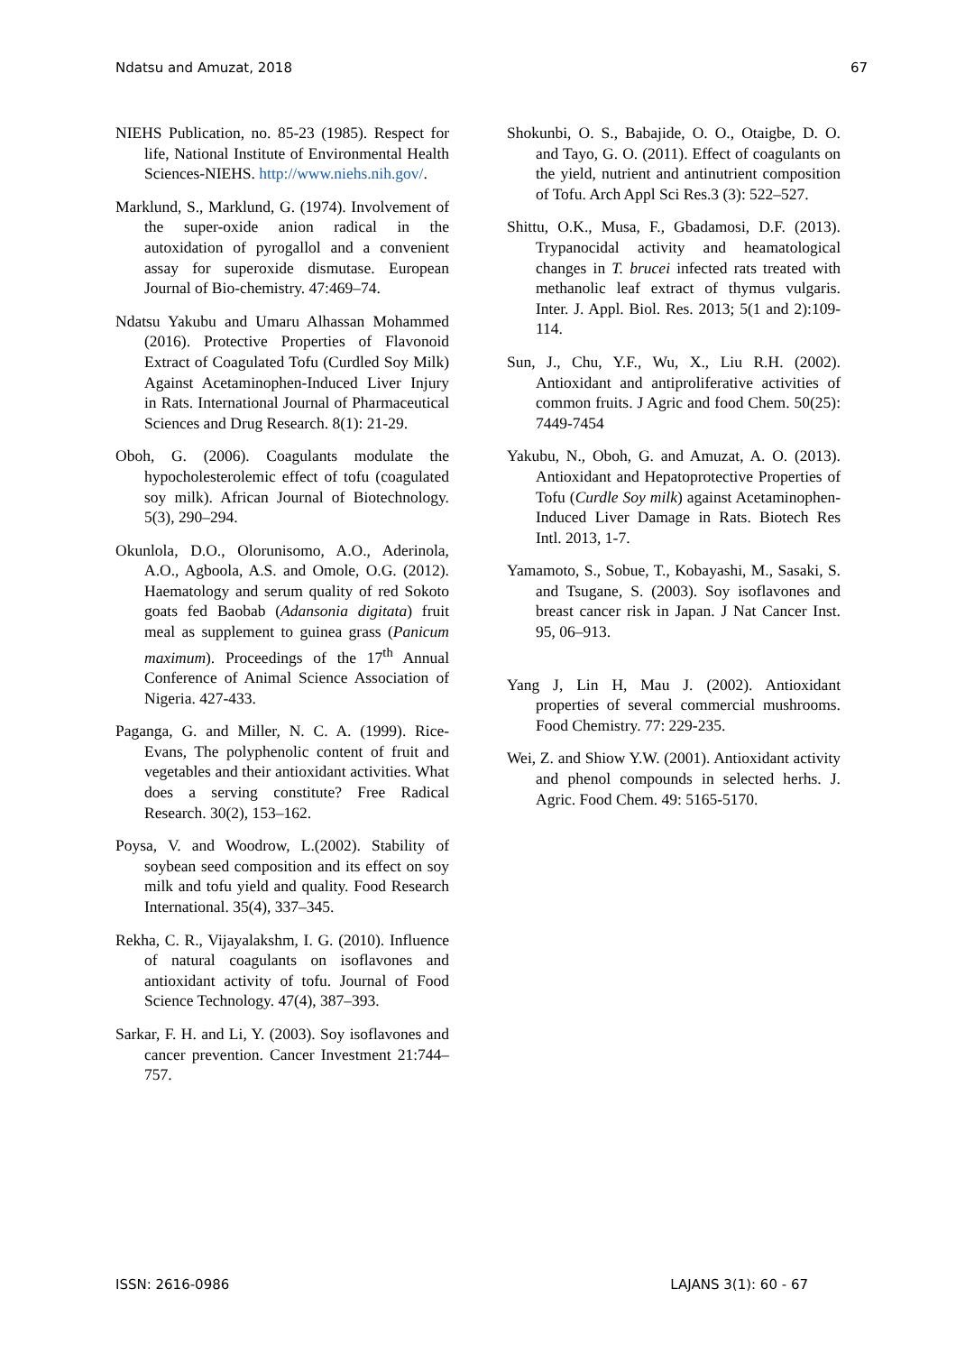Ndatsu and Amuzat, 2018 67
NIEHS Publication, no. 85-23 (1985). Respect for life, National Institute of Environmental Health Sciences-NIEHS. http://www.niehs.nih.gov/.
Marklund, S., Marklund, G. (1974). Involvement of the super-oxide anion radical in the autoxidation of pyrogallol and a convenient assay for superoxide dismutase. European Journal of Bio-chemistry. 47:469–74.
Ndatsu Yakubu and Umaru Alhassan Mohammed (2016). Protective Properties of Flavonoid Extract of Coagulated Tofu (Curdled Soy Milk) Against Acetaminophen-Induced Liver Injury in Rats. International Journal of Pharmaceutical Sciences and Drug Research. 8(1): 21-29.
Oboh, G. (2006). Coagulants modulate the hypocholesterolemic effect of tofu (coagulated soy milk). African Journal of Biotechnology. 5(3), 290–294.
Okunlola, D.O., Olorunisomo, A.O., Aderinola, A.O., Agboola, A.S. and Omole, O.G. (2012). Haematology and serum quality of red Sokoto goats fed Baobab (Adansonia digitata) fruit meal as supplement to guinea grass (Panicum maximum). Proceedings of the 17<sup>th</sup> Annual Conference of Animal Science Association of Nigeria. 427-433.
Paganga, G. and Miller, N. C. A. (1999). Rice-Evans, The polyphenolic content of fruit and vegetables and their antioxidant activities. What does a serving constitute? Free Radical Research. 30(2), 153–162.
Poysa, V. and Woodrow, L.(2002). Stability of soybean seed composition and its effect on soy milk and tofu yield and quality. Food Research International. 35(4), 337–345.
Rekha, C. R., Vijayalakshm, I. G. (2010). Influence of natural coagulants on isoflavones and antioxidant activity of tofu. Journal of Food Science Technology. 47(4), 387–393.
Sarkar, F. H. and Li, Y. (2003). Soy isoflavones and cancer prevention. Cancer Investment 21:744–757.
Shokunbi, O. S., Babajide, O. O., Otaigbe, D. O. and Tayo, G. O. (2011). Effect of coagulants on the yield, nutrient and antinutrient composition of Tofu. Arch Appl Sci Res.3 (3): 522–527.
Shittu, O.K., Musa, F., Gbadamosi, D.F. (2013). Trypanocidal activity and heamatological changes in T. brucei infected rats treated with methanolic leaf extract of thymus vulgaris. Inter. J. Appl. Biol. Res. 2013; 5(1 and 2):109-114.
Sun, J., Chu, Y.F., Wu, X., Liu R.H. (2002). Antioxidant and antiproliferative activities of common fruits. J Agric and food Chem. 50(25): 7449-7454
Yakubu, N., Oboh, G. and Amuzat, A. O. (2013). Antioxidant and Hepatoprotective Properties of Tofu (Curdle Soy milk) against Acetaminophen-Induced Liver Damage in Rats. Biotech Res Intl. 2013, 1-7.
Yamamoto, S., Sobue, T., Kobayashi, M., Sasaki, S. and Tsugane, S. (2003). Soy isoflavones and breast cancer risk in Japan. J Nat Cancer Inst. 95, 06–913.
Yang J, Lin H, Mau J. (2002). Antioxidant properties of several commercial mushrooms. Food Chemistry. 77: 229-235.
Wei, Z. and Shiow Y.W. (2001). Antioxidant activity and phenol compounds in selected herhs. J. Agric. Food Chem. 49: 5165-5170.
ISSN: 2616-0986 LAJANS 3(1): 60 - 67